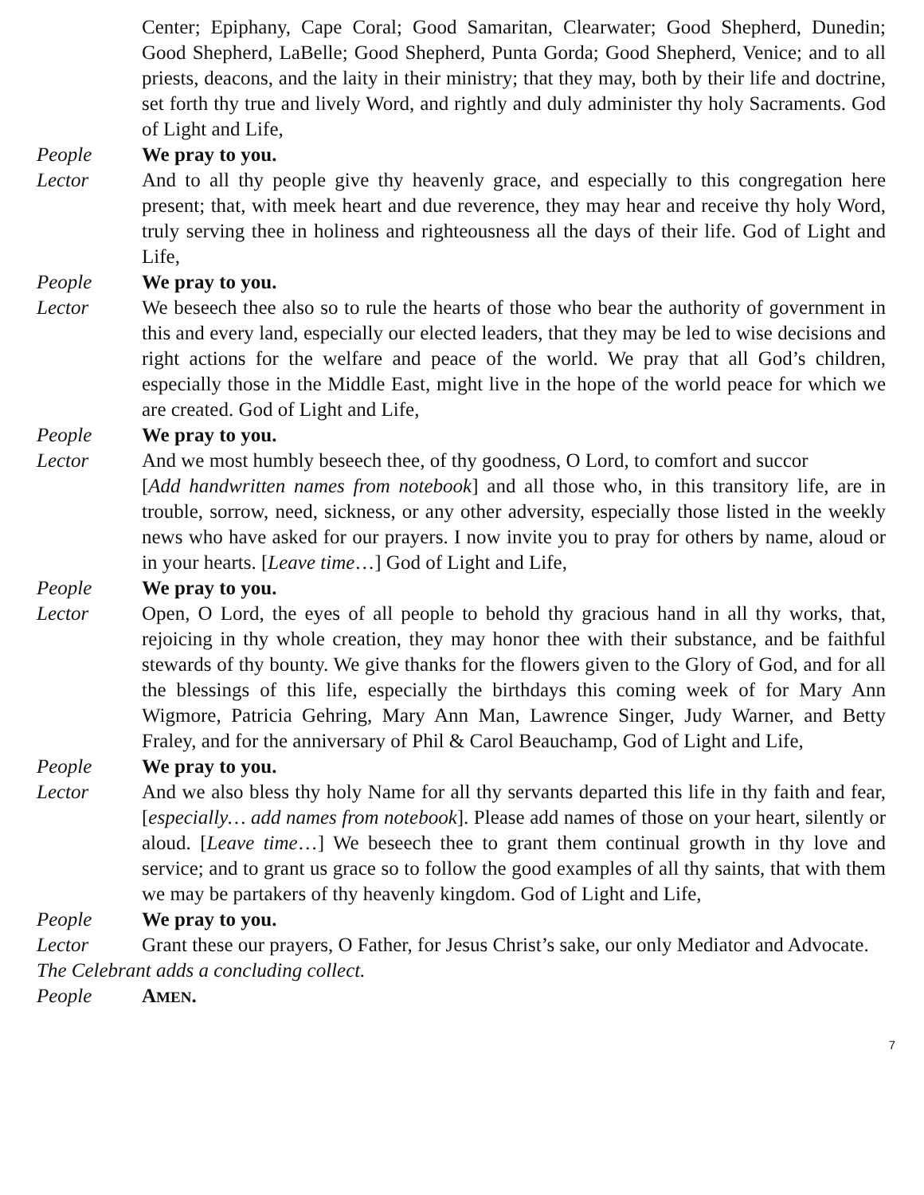Center; Epiphany, Cape Coral; Good Samaritan, Clearwater; Good Shepherd, Dunedin; Good Shepherd, LaBelle; Good Shepherd, Punta Gorda; Good Shepherd, Venice; and to all priests, deacons, and the laity in their ministry; that they may, both by their life and doctrine, set forth thy true and lively Word, and rightly and duly administer thy holy Sacraments. God of Light and Life,
People We pray to you.
Lector And to all thy people give thy heavenly grace, and especially to this congregation here present; that, with meek heart and due reverence, they may hear and receive thy holy Word, truly serving thee in holiness and righteousness all the days of their life. God of Light and Life,
People We pray to you.
Lector We beseech thee also so to rule the hearts of those who bear the authority of government in this and every land, especially our elected leaders, that they may be led to wise decisions and right actions for the welfare and peace of the world. We pray that all God’s children, especially those in the Middle East, might live in the hope of the world peace for which we are created. God of Light and Life,
People We pray to you.
Lector And we most humbly beseech thee, of thy goodness, O Lord, to comfort and succor
[Add handwritten names from notebook] and all those who, in this transitory life, are in trouble, sorrow, need, sickness, or any other adversity, especially those listed in the weekly news who have asked for our prayers. I now invite you to pray for others by name, aloud or in your hearts. [Leave time…] God of Light and Life,
People We pray to you.
Lector Open, O Lord, the eyes of all people to behold thy gracious hand in all thy works, that, rejoicing in thy whole creation, they may honor thee with their substance, and be faithful stewards of thy bounty. We give thanks for the flowers given to the Glory of God, and for all the blessings of this life, especially the birthdays this coming week of for Mary Ann Wigmore, Patricia Gehring, Mary Ann Man, Lawrence Singer, Judy Warner, and Betty Fraley, and for the anniversary of Phil & Carol Beauchamp, God of Light and Life,
People We pray to you.
Lector And we also bless thy holy Name for all thy servants departed this life in thy faith and fear, [especially… add names from notebook]. Please add names of those on your heart, silently or aloud. [Leave time…] We beseech thee to grant them continual growth in thy love and service; and to grant us grace so to follow the good examples of all thy saints, that with them we may be partakers of thy heavenly kingdom. God of Light and Life,
People We pray to you.
Lector Grant these our prayers, O Father, for Jesus Christ’s sake, our only Mediator and Advocate.
The Celebrant adds a concluding collect.
People AMEN.
7